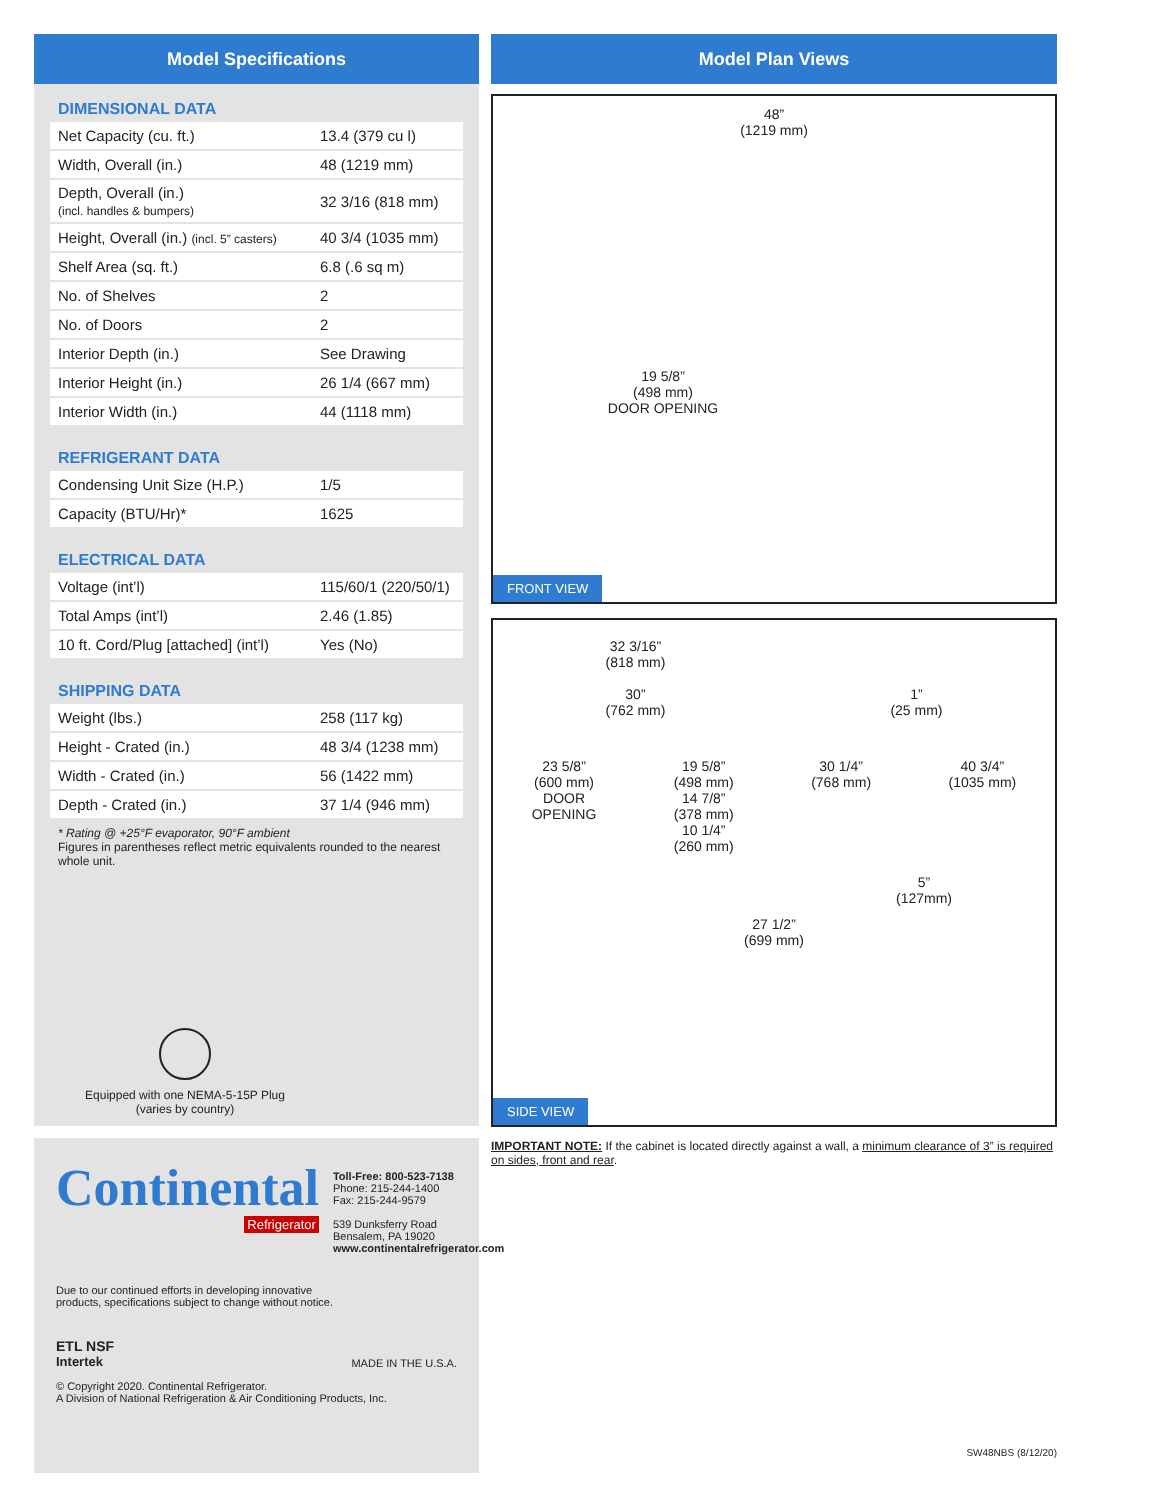Model Specifications
DIMENSIONAL DATA
| Net Capacity (cu. ft.) | 13.4 (379 cu l) |
| Width, Overall (in.) | 48 (1219 mm) |
| Depth, Overall (in.) (incl. handles & bumpers) | 32 3/16 (818 mm) |
| Height, Overall (in.) (incl. 5” casters) | 40 3/4 (1035 mm) |
| Shelf Area (sq. ft.) | 6.8 (.6 sq m) |
| No. of Shelves | 2 |
| No. of Doors | 2 |
| Interior Depth (in.) | See Drawing |
| Interior Height (in.) | 26 1/4 (667 mm) |
| Interior Width (in.) | 44 (1118 mm) |
REFRIGERANT DATA
| Condensing Unit Size (H.P.) | 1/5 |
| Capacity (BTU/Hr)* | 1625 |
ELECTRICAL DATA
| Voltage (int’l) | 115/60/1 (220/50/1) |
| Total Amps (int’l) | 2.46 (1.85) |
| 10 ft. Cord/Plug [attached] (int’l) | Yes (No) |
SHIPPING DATA
| Weight (lbs.) | 258 (117 kg) |
| Height - Crated (in.) | 48 3/4 (1238 mm) |
| Width - Crated (in.) | 56 (1422 mm) |
| Depth - Crated (in.) | 37 1/4 (946 mm) |
* Rating @ +25°F evaporator, 90°F ambient
Figures in parentheses reflect metric equivalents rounded to the nearest whole unit.
Equipped with one NEMA-5-15P Plug
(varies by country)
Continental
Refrigerator
Toll-Free: 800-523-7138
Phone: 215-244-1400
Fax: 215-244-9579
539 Dunksferry Road
Bensalem, PA 19020
www.continentalrefrigerator.com
Due to our continued efforts in developing innovative
products, specifications subject to change without notice.
ETL NSF
Intertek
MADE IN THE U.S.A.
© Copyright 2020. Continental Refrigerator.
A Division of National Refrigeration & Air Conditioning Products, Inc.
Model Plan Views
48”
(1219 mm)
19 5/8”
(498 mm)
DOOR OPENING
FRONT VIEW
32 3/16”
(818 mm)
30”
(762 mm)
1”
(25 mm)
23 5/8”
(600 mm)
DOOR
OPENING
19 5/8”
(498 mm)
14 7/8”
(378 mm)
10 1/4”
(260 mm)
30 1/4”
(768 mm)
40 3/4”
(1035 mm)
5”
(127mm)
27 1/2”
(699 mm)
SIDE VIEW
IMPORTANT NOTE: If the cabinet is located directly against a wall, a minimum clearance of 3” is required on sides, front and rear.
SW48NBS (8/12/20)